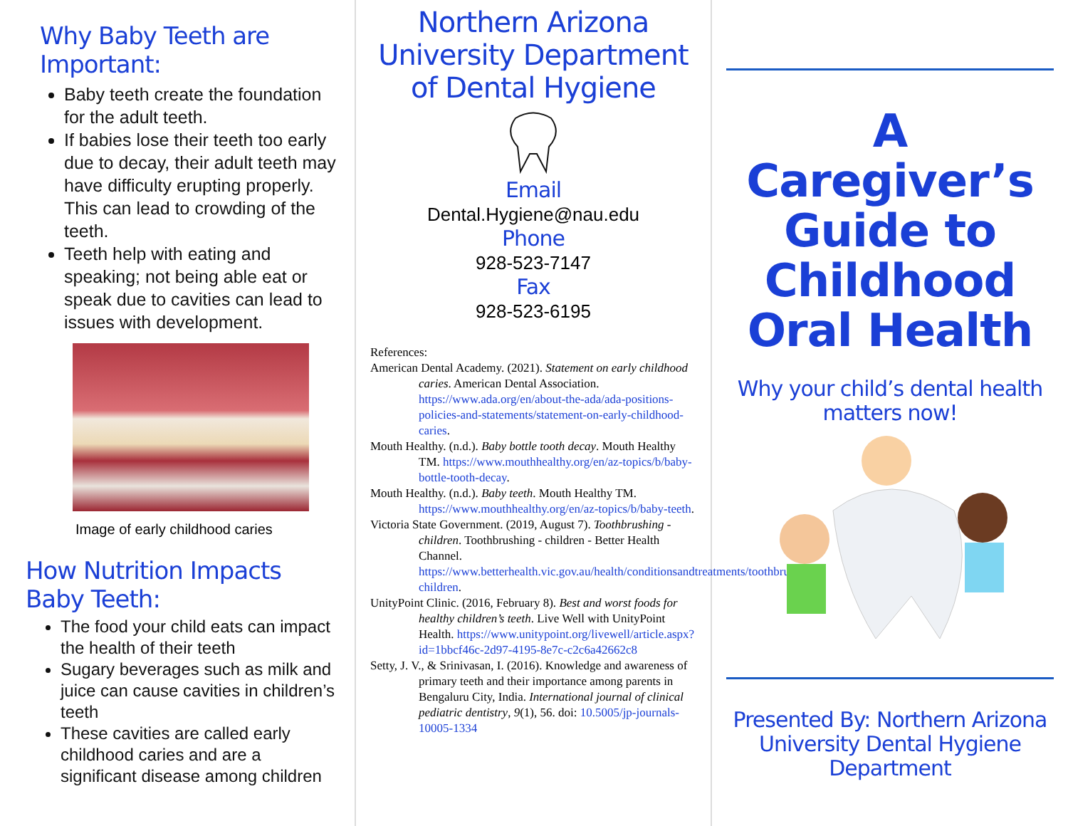Why Baby Teeth are Important:
Baby teeth create the foundation for the adult teeth.
If babies lose their teeth too early due to decay, their adult teeth may have difficulty erupting properly. This can lead to crowding of the teeth.
Teeth help with eating and speaking; not being able eat or speak due to cavities can lead to issues with development.
Image of early childhood caries
How Nutrition Impacts Baby Teeth:
The food your child eats can impact the health of their teeth
Sugary beverages such as milk and juice can cause cavities in children’s teeth
These cavities are called early childhood caries and are a significant disease among children
Northern Arizona University Department of Dental Hygiene
Email
Dental.Hygiene@nau.edu
Phone
928-523-7147
Fax
928-523-6195
References:
American Dental Academy. (2021). Statement on early childhood caries. American Dental Association. https://www.ada.org/en/about-the-ada/ada-positions-policies-and-statements/statement-on-early-childhood-caries.
Mouth Healthy. (n.d.). Baby bottle tooth decay. Mouth Healthy TM. https://www.mouthhealthy.org/en/az-topics/b/baby-bottle-tooth-decay.
Mouth Healthy. (n.d.). Baby teeth. Mouth Healthy TM. https://www.mouthhealthy.org/en/az-topics/b/baby-teeth.
Victoria State Government. (2019, August 7). Toothbrushing - children. Toothbrushing - children - Better Health Channel. https://www.betterhealth.vic.gov.au/health/conditionsandtreatments/toothbrushing-children.
UnityPoint Clinic. (2016, February 8). Best and worst foods for healthy children’s teeth. Live Well with UnityPoint Health. https://www.unitypoint.org/livewell/article.aspx?id=1bbcf46c-2d97-4195-8e7c-c2c6a42662c8
Setty, J. V., & Srinivasan, I. (2016). Knowledge and awareness of primary teeth and their importance among parents in Bengaluru City, India. International journal of clinical pediatric dentistry, 9(1), 56. doi: 10.5005/jp-journals-10005-1334
A Caregiver’s Guide to Childhood Oral Health
Why your child’s dental health matters now!
Presented By: Northern Arizona University Dental Hygiene Department